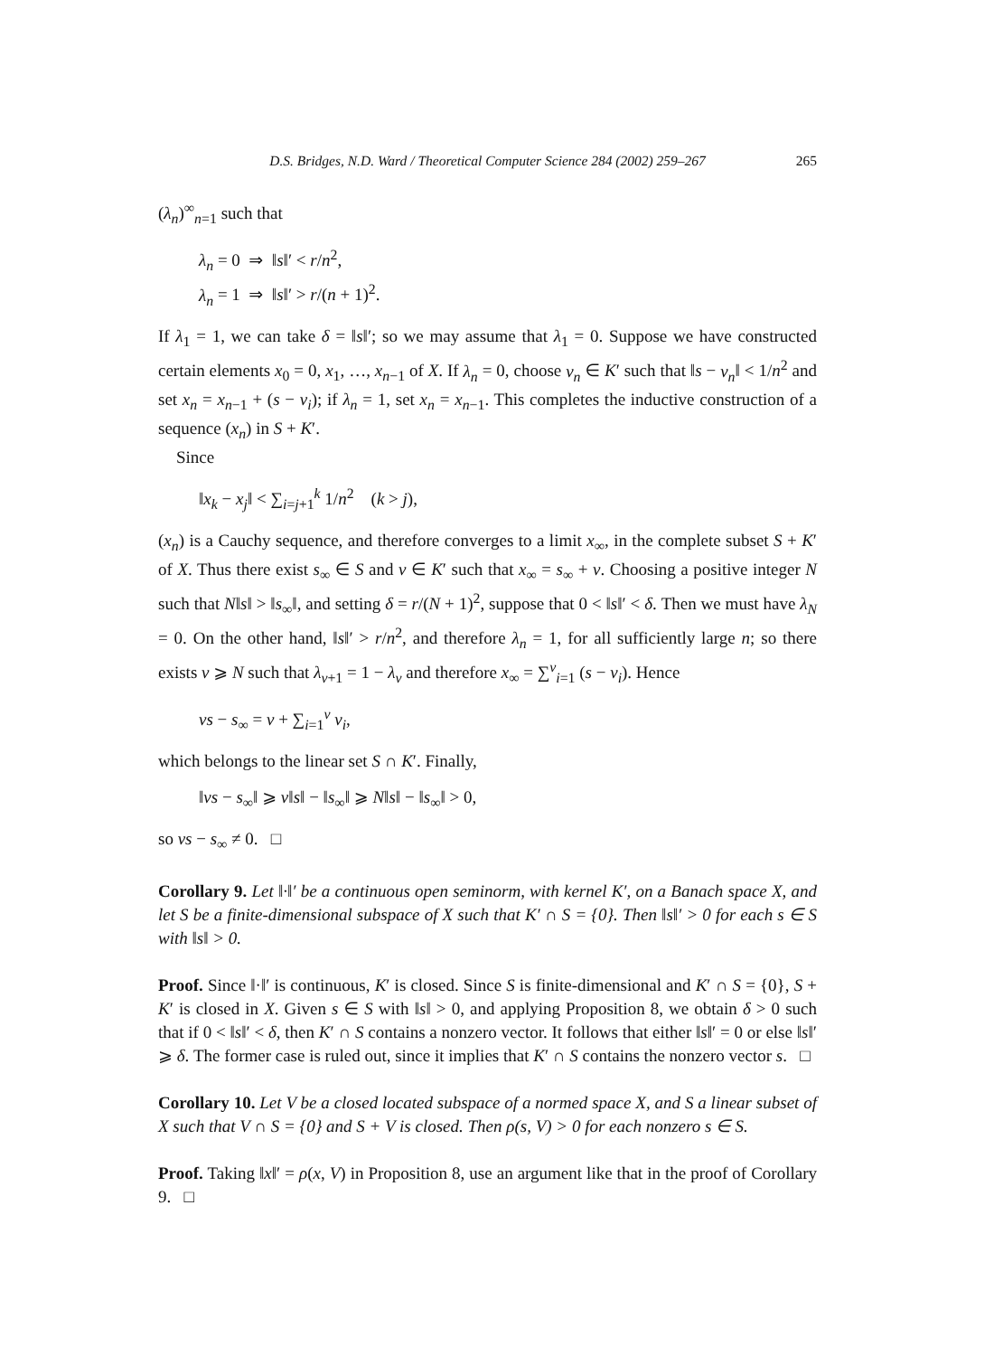D.S. Bridges, N.D. Ward / Theoretical Computer Science 284 (2002) 259–267 265
(λ<sub>n</sub>)<sup>∞</sup><sub>n=1</sub> such that
λ<sub>n</sub> = 0 ⇒ ‖s‖′ < r/n<sup>2</sup>,
λ<sub>n</sub> = 1 ⇒ ‖s‖′ > r/(n + 1)<sup>2</sup>.
If λ<sub>1</sub> = 1, we can take δ = ‖s‖′; so we may assume that λ<sub>1</sub> = 0. Suppose we have constructed certain elements x<sub>0</sub> = 0, x<sub>1</sub>, …, x<sub>n−1</sub> of X. If λ<sub>n</sub> = 0, choose v<sub>n</sub> ∈ K′ such that ‖s − v<sub>n</sub>‖ < 1/n<sup>2</sup> and set x<sub>n</sub> = x<sub>n−1</sub> + (s − v<sub>i</sub>); if λ<sub>n</sub> = 1, set x<sub>n</sub> = x<sub>n−1</sub>. This completes the inductive construction of a sequence (x<sub>n</sub>) in S + K′.
Since
‖x<sub>k</sub> − x<sub>j</sub>‖ < ∑<sub>i=j+1</sub><sup>k</sup> 1/n<sup>2</sup> (k > j),
(x<sub>n</sub>) is a Cauchy sequence, and therefore converges to a limit x<sub>∞</sub>, in the complete subset S + K′ of X. Thus there exist s<sub>∞</sub> ∈ S and v ∈ K′ such that x<sub>∞</sub> = s<sub>∞</sub> + v. Choosing a positive integer N such that N‖s‖ > ‖s<sub>∞</sub>‖, and setting δ = r/(N + 1)<sup>2</sup>, suppose that 0 < ‖s‖′ < δ. Then we must have λ<sub>N</sub> = 0. On the other hand, ‖s‖′ > r/n<sup>2</sup>, and therefore λ<sub>n</sub> = 1, for all sufficiently large n; so there exists v ⩾ N such that λ<sub>v+1</sub> = 1 − λ<sub>v</sub> and therefore x<sub>∞</sub> = ∑<sup>v</sup><sub>i=1</sub> (s − v<sub>i</sub>). Hence
vs − s<sub>∞</sub> = v + ∑<sub>i=1</sub><sup>v</sup> v<sub>i</sub>,
which belongs to the linear set S ∩ K′. Finally,
‖vs − s<sub>∞</sub>‖ ⩾ v‖s‖ − ‖s<sub>∞</sub>‖ ⩾ N‖s‖ − ‖s<sub>∞</sub>‖ > 0,
so vs − s<sub>∞</sub> ≠ 0. □
Corollary 9. Let ‖·‖′ be a continuous open seminorm, with kernel K′, on a Banach space X, and let S be a finite-dimensional subspace of X such that K′ ∩ S = {0}. Then ‖s‖′ > 0 for each s ∈ S with ‖s‖ > 0.
Proof. Since ‖·‖′ is continuous, K′ is closed. Since S is finite-dimensional and K′ ∩ S = {0}, S + K′ is closed in X. Given s ∈ S with ‖s‖ > 0, and applying Proposition 8, we obtain δ > 0 such that if 0 < ‖s‖′ < δ, then K′ ∩ S contains a nonzero vector. It follows that either ‖s‖′ = 0 or else ‖s‖′ ⩾ δ. The former case is ruled out, since it implies that K′ ∩ S contains the nonzero vector s. □
Corollary 10. Let V be a closed located subspace of a normed space X, and S a linear subset of X such that V ∩ S = {0} and S + V is closed. Then ρ(s, V) > 0 for each nonzero s ∈ S.
Proof. Taking ‖x‖′ = ρ(x, V) in Proposition 8, use an argument like that in the proof of Corollary 9. □